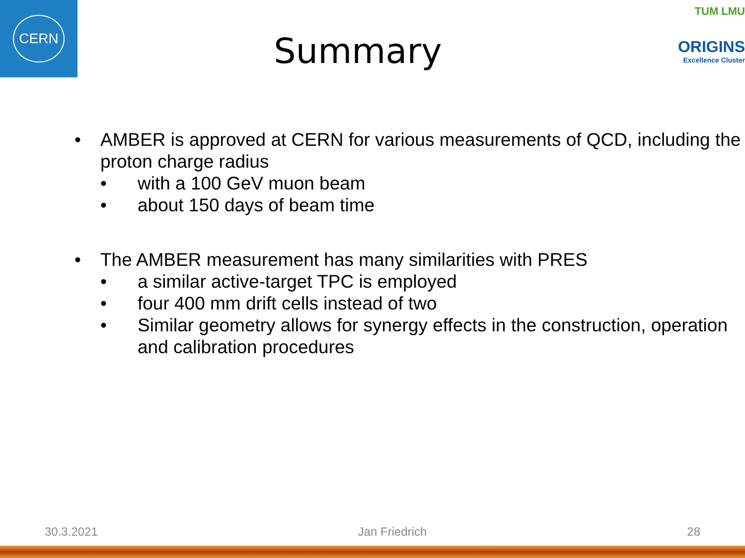CERN
Summary
TUM LMU
ORIGINS
Excellence Cluster
• AMBER is approved at CERN for various measurements of QCD, including the proton charge radius
• with a 100 GeV muon beam
• about 150 days of beam time
• The AMBER measurement has many similarities with PRES
• a similar active-target TPC is employed
• four 400 mm drift cells instead of two
• Similar geometry allows for synergy effects in the construction, operation and calibration procedures
30.3.2021 Jan Friedrich 28